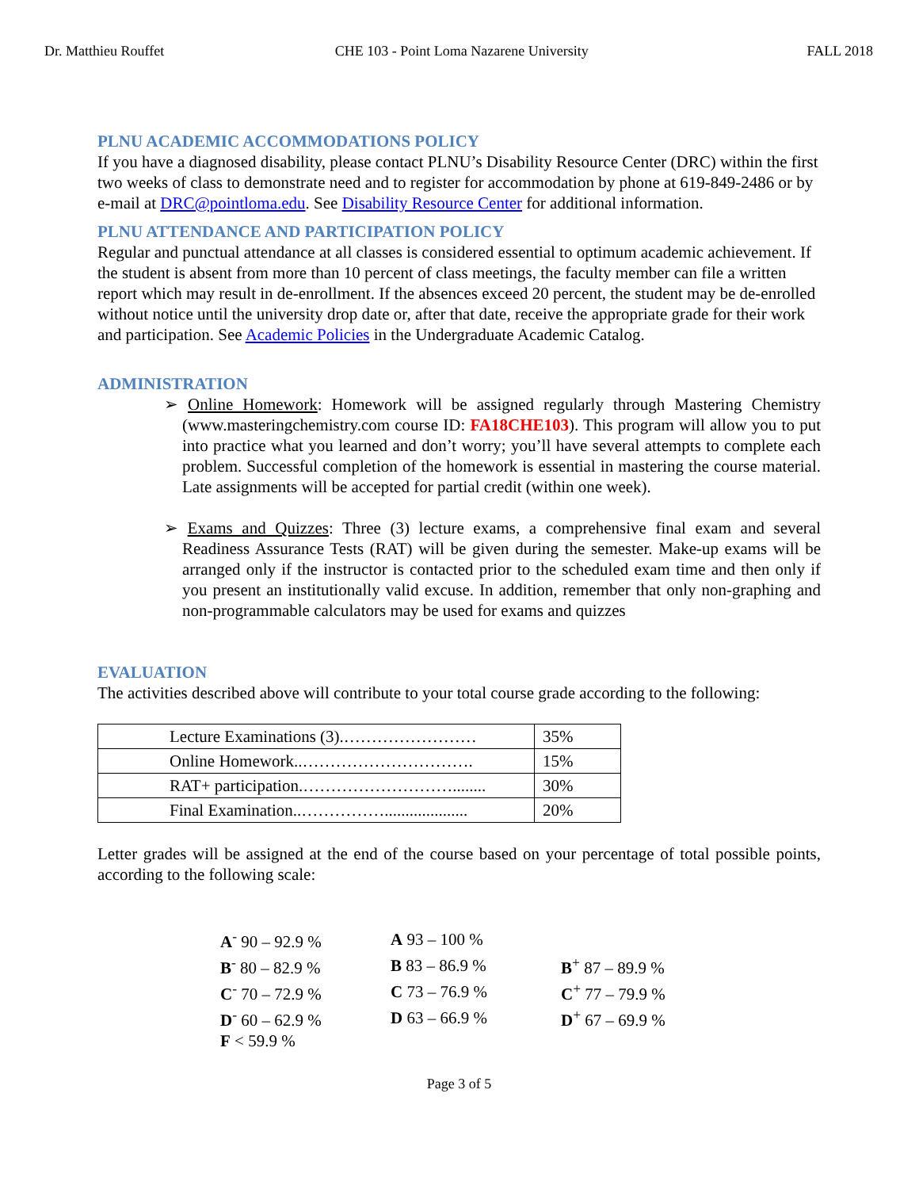Dr. Matthieu Rouffet CHE 103 - Point Loma Nazarene University FALL 2018
PLNU ACADEMIC ACCOMMODATIONS POLICY
If you have a diagnosed disability, please contact PLNU’s Disability Resource Center (DRC) within the first two weeks of class to demonstrate need and to register for accommodation by phone at 619-849-2486 or by e-mail at DRC@pointloma.edu. See Disability Resource Center for additional information.
PLNU ATTENDANCE AND PARTICIPATION POLICY
Regular and punctual attendance at all classes is considered essential to optimum academic achievement. If the student is absent from more than 10 percent of class meetings, the faculty member can file a written report which may result in de-enrollment. If the absences exceed 20 percent, the student may be de-enrolled without notice until the university drop date or, after that date, receive the appropriate grade for their work and participation. See Academic Policies in the Undergraduate Academic Catalog.
ADMINISTRATION
➢ Online Homework: Homework will be assigned regularly through Mastering Chemistry (www.masteringchemistry.com course ID: FA18CHE103). This program will allow you to put into practice what you learned and don’t worry; you’ll have several attempts to complete each problem. Successful completion of the homework is essential in mastering the course material. Late assignments will be accepted for partial credit (within one week).
➢ Exams and Quizzes: Three (3) lecture exams, a comprehensive final exam and several Readiness Assurance Tests (RAT) will be given during the semester. Make-up exams will be arranged only if the instructor is contacted prior to the scheduled exam time and then only if you present an institutionally valid excuse. In addition, remember that only non-graphing and non-programmable calculators may be used for exams and quizzes
EVALUATION
The activities described above will contribute to your total course grade according to the following:
| Lecture Examinations (3).…………………… | 35% |
| Online Homework..…………………………. | 15% |
| RAT+ participation.………………………........ | 30% |
| Final Examination..…………….................... | 20% |
Letter grades will be assigned at the end of the course based on your percentage of total possible points, according to the following scale:
| A<sup>-</sup> 90 – 92.9 % | A 93 – 100 % | |
| B<sup>-</sup> 80 – 82.9 % | B 83 – 86.9 % | B<sup>+</sup> 87 – 89.9 % |
| C<sup>-</sup> 70 – 72.9 % | C 73 – 76.9 % | C<sup>+</sup> 77 – 79.9 % |
| D<sup>-</sup> 60 – 62.9 % | D 63 – 66.9 % | D<sup>+</sup> 67 – 69.9 % |
| F < 59.9 % | | |
Page 3 of 5